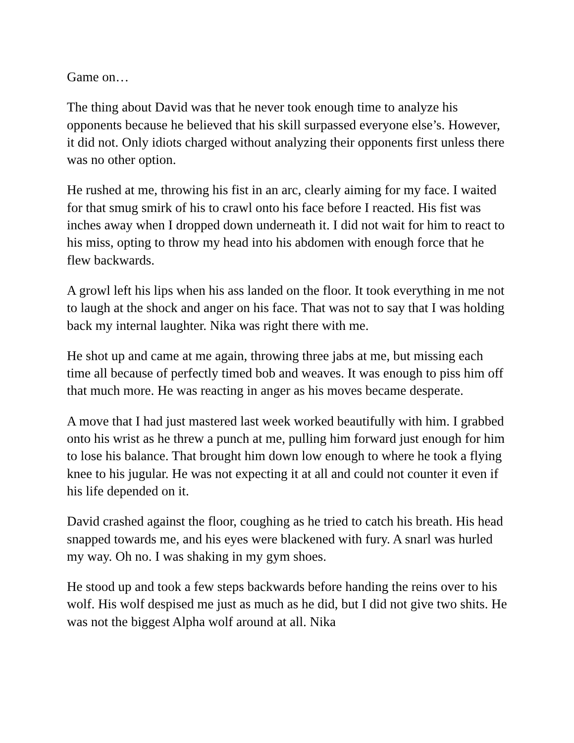Game on…
The thing about David was that he never took enough time to analyze his opponents because he believed that his skill surpassed everyone else’s. However, it did not. Only idiots charged without analyzing their opponents first unless there was no other option.
He rushed at me, throwing his fist in an arc, clearly aiming for my face. I waited for that smug smirk of his to crawl onto his face before I reacted. His fist was inches away when I dropped down underneath it. I did not wait for him to react to his miss, opting to throw my head into his abdomen with enough force that he flew backwards.
A growl left his lips when his ass landed on the floor. It took everything in me not to laugh at the shock and anger on his face. That was not to say that I was holding back my internal laughter. Nika was right there with me.
He shot up and came at me again, throwing three jabs at me, but missing each time all because of perfectly timed bob and weaves. It was enough to piss him off that much more. He was reacting in anger as his moves became desperate.
A move that I had just mastered last week worked beautifully with him. I grabbed onto his wrist as he threw a punch at me, pulling him forward just enough for him to lose his balance. That brought him down low enough to where he took a flying knee to his jugular. He was not expecting it at all and could not counter it even if his life depended on it.
David crashed against the floor, coughing as he tried to catch his breath. His head snapped towards me, and his eyes were blackened with fury. A snarl was hurled my way. Oh no. I was shaking in my gym shoes.
He stood up and took a few steps backwards before handing the reins over to his wolf. His wolf despised me just as much as he did, but I did not give two shits. He was not the biggest Alpha wolf around at all. Nika